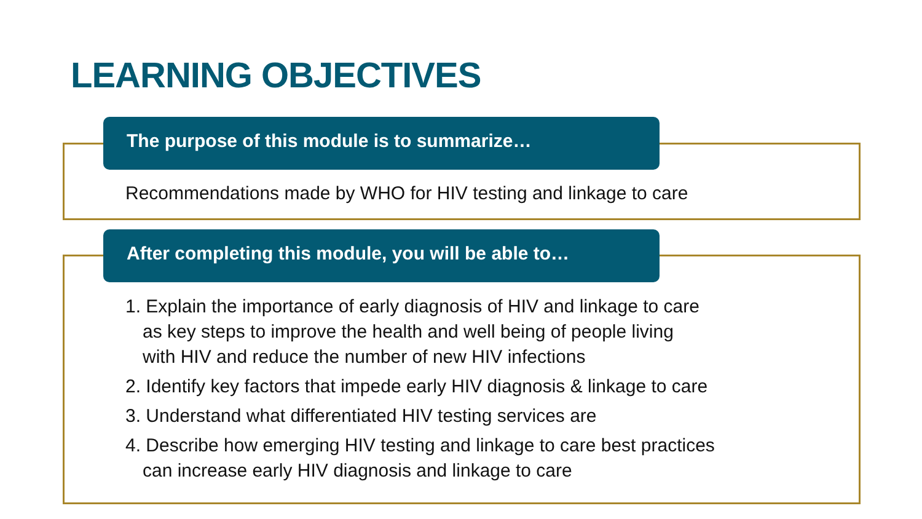LEARNING OBJECTIVES
The purpose of this module is to summarize…
Recommendations made by WHO for HIV testing and linkage to care
After completing this module, you will be able to…
1. Explain the importance of early diagnosis of HIV and linkage to care
as key steps to improve the health and well being of people living
with HIV and reduce the number of new HIV infections
2. Identify key factors that impede early HIV diagnosis & linkage to care
3. Understand what differentiated HIV testing services are
4. Describe how emerging HIV testing and linkage to care best practices
can increase early HIV diagnosis and linkage to care